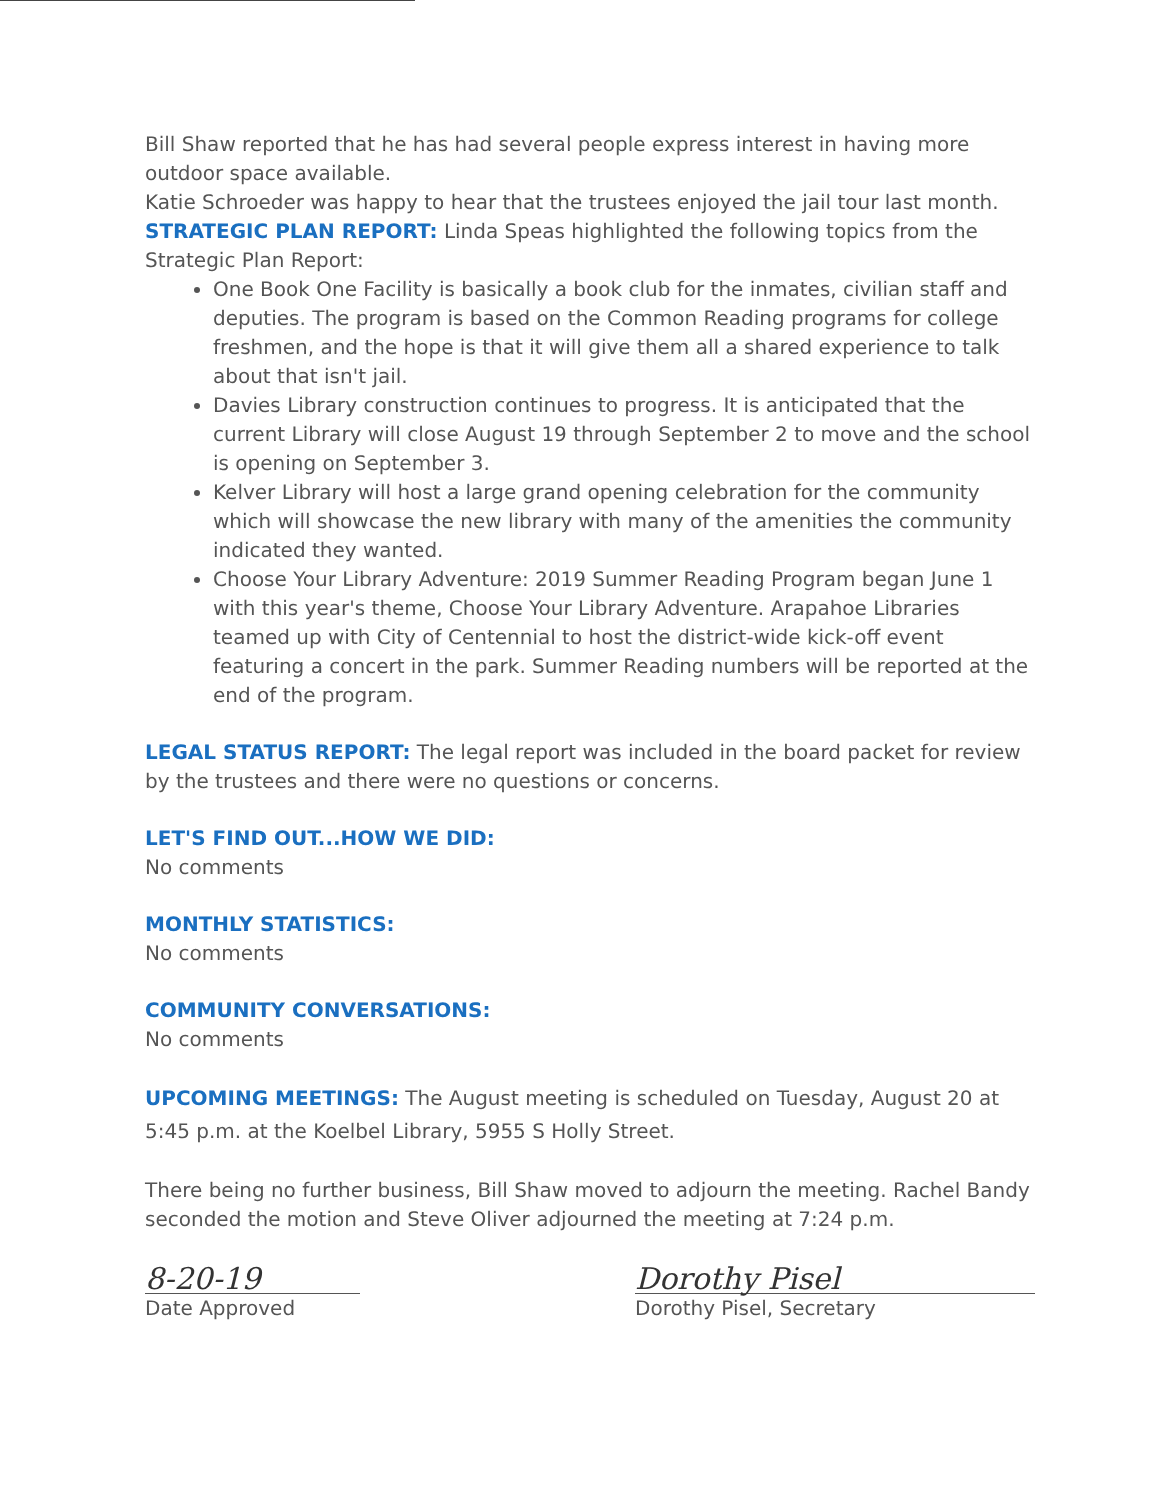Bill Shaw reported that he has had several people express interest in having more outdoor space available.
Katie Schroeder was happy to hear that the trustees enjoyed the jail tour last month.
STRATEGIC PLAN REPORT: Linda Speas highlighted the following topics from the Strategic Plan Report:
One Book One Facility is basically a book club for the inmates, civilian staff and deputies. The program is based on the Common Reading programs for college freshmen, and the hope is that it will give them all a shared experience to talk about that isn't jail.
Davies Library construction continues to progress. It is anticipated that the current Library will close August 19 through September 2 to move and the school is opening on September 3.
Kelver Library will host a large grand opening celebration for the community which will showcase the new library with many of the amenities the community indicated they wanted.
Choose Your Library Adventure: 2019 Summer Reading Program began June 1 with this year's theme, Choose Your Library Adventure. Arapahoe Libraries teamed up with City of Centennial to host the district-wide kick-off event featuring a concert in the park. Summer Reading numbers will be reported at the end of the program.
LEGAL STATUS REPORT: The legal report was included in the board packet for review by the trustees and there were no questions or concerns.
LET'S FIND OUT...HOW WE DID:
No comments
MONTHLY STATISTICS:
No comments
COMMUNITY CONVERSATIONS:
No comments
UPCOMING MEETINGS: The August meeting is scheduled on Tuesday, August 20 at 5:45 p.m. at the Koelbel Library, 5955 S Holly Street.
There being no further business, Bill Shaw moved to adjourn the meeting. Rachel Bandy seconded the motion and Steve Oliver adjourned the meeting at 7:24 p.m.
8-20-19
Date Approved
Dorothy Pisel
Dorothy Pisel, Secretary